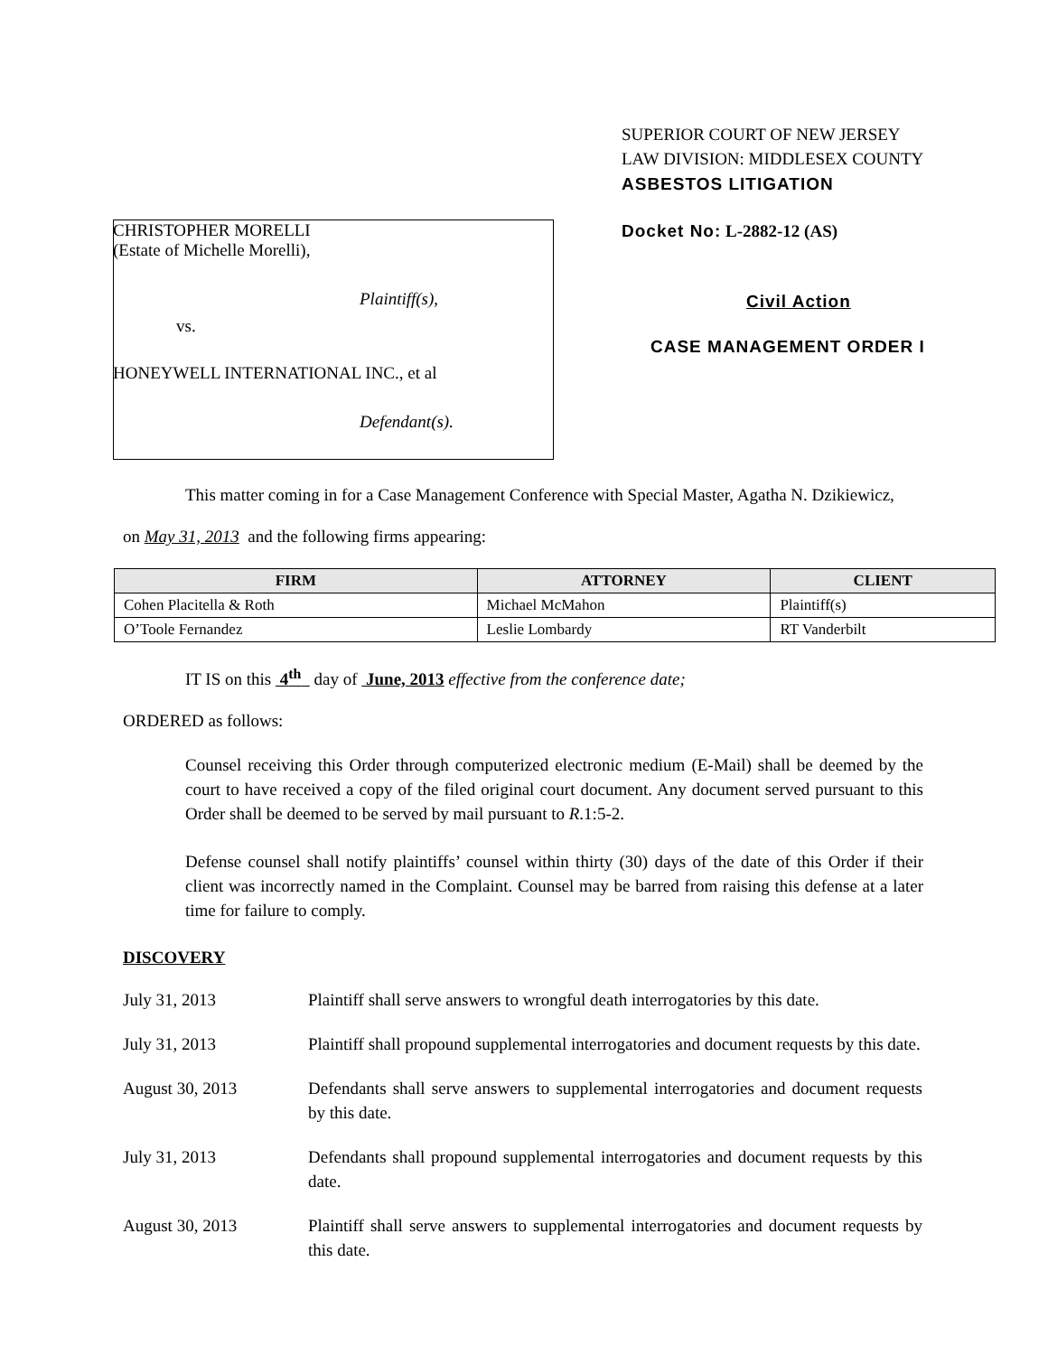CHRISTOPHER MORELLI
(Estate of Michelle Morelli),
Plaintiff(s),
vs.
HONEYWELL INTERNATIONAL INC., et al
Defendant(s).
SUPERIOR COURT OF NEW JERSEY
LAW DIVISION: MIDDLESEX COUNTY
ASBESTOS LITIGATION
Docket No: L-2882-12 (AS)
Civil Action
CASE MANAGEMENT ORDER I
This matter coming in for a Case Management Conference with Special Master, Agatha N. Dzikiewicz,
on May 31, 2013 and the following firms appearing:
| FIRM | ATTORNEY | CLIENT |
| --- | --- | --- |
| Cohen Placitella & Roth | Michael McMahon | Plaintiff(s) |
| O’Toole Fernandez | Leslie Lombardy | RT Vanderbilt |
IT IS on this 4<sup>th</sup> day of June, 2013 effective from the conference date;
ORDERED as follows:
Counsel receiving this Order through computerized electronic medium (E-Mail) shall be deemed by the court to have received a copy of the filed original court document. Any document served pursuant to this Order shall be deemed to be served by mail pursuant to R.1:5-2.
Defense counsel shall notify plaintiffs’ counsel within thirty (30) days of the date of this Order if their client was incorrectly named in the Complaint. Counsel may be barred from raising this defense at a later time for failure to comply.
DISCOVERY
July 31, 2013 Plaintiff shall serve answers to wrongful death interrogatories by this date.
July 31, 2013 Plaintiff shall propound supplemental interrogatories and document requests by this date.
August 30, 2013 Defendants shall serve answers to supplemental interrogatories and document requests by this date.
July 31, 2013 Defendants shall propound supplemental interrogatories and document requests by this date.
August 30, 2013 Plaintiff shall serve answers to supplemental interrogatories and document requests by this date.